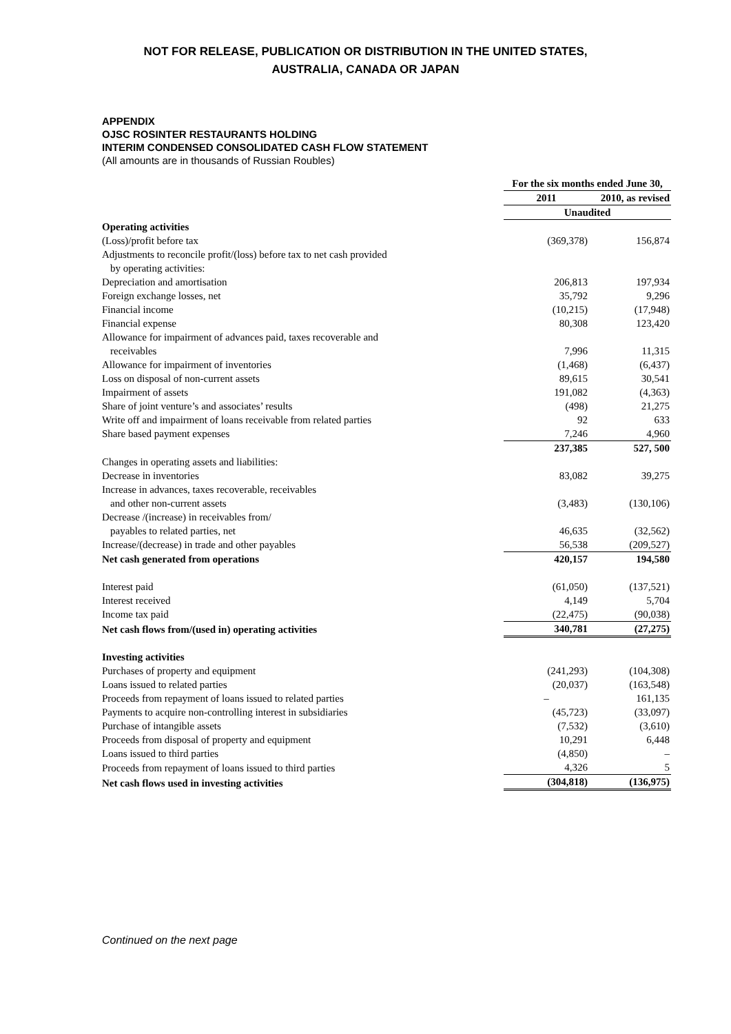NOT FOR RELEASE, PUBLICATION OR DISTRIBUTION IN THE UNITED STATES,
AUSTRALIA, CANADA OR JAPAN
APPENDIX
OJSC ROSINTER RESTAURANTS HOLDING
INTERIM CONDENSED CONSOLIDATED CASH FLOW STATEMENT
(All amounts are in thousands of Russian Roubles)
| | For the six months ended June 30, | |
| --- | --- | --- |
| | 2011 | 2010, as revised |
| | Unaudited | |
| Operating activities | | |
| (Loss)/profit before tax | (369,378) | 156,874 |
| Adjustments to reconcile profit/(loss) before tax to net cash provided by operating activities: | | |
| Depreciation and amortisation | 206,813 | 197,934 |
| Foreign exchange losses, net | 35,792 | 9,296 |
| Financial income | (10,215) | (17,948) |
| Financial expense | 80,308 | 123,420 |
| Allowance for impairment of advances paid, taxes recoverable and receivables | 7,996 | 11,315 |
| Allowance for impairment of inventories | (1,468) | (6,437) |
| Loss on disposal of non-current assets | 89,615 | 30,541 |
| Impairment of assets | 191,082 | (4,363) |
| Share of joint venture’s and associates’ results | (498) | 21,275 |
| Write off and impairment of loans receivable from related parties | 92 | 633 |
| Share based payment expenses | 7,246 | 4,960 |
| | 237,385 | 527, 500 |
| Changes in operating assets and liabilities: | | |
| Decrease in inventories | 83,082 | 39,275 |
| Increase in advances, taxes recoverable, receivables and other non-current assets | (3,483) | (130,106) |
| Decrease /(increase) in receivables from/ payables to related parties, net | 46,635 | (32,562) |
| Increase/(decrease) in trade and other payables | 56,538 | (209,527) |
| Net cash generated from operations | 420,157 | 194,580 |
| Interest paid | (61,050) | (137,521) |
| Interest received | 4,149 | 5,704 |
| Income tax paid | (22,475) | (90,038) |
| Net cash flows from/(used in) operating activities | 340,781 | (27,275) |
| Investing activities | | |
| Purchases of property and equipment | (241,293) | (104,308) |
| Loans issued to related parties | (20,037) | (163,548) |
| Proceeds from repayment of loans issued to related parties | – | 161,135 |
| Payments to acquire non-controlling interest in subsidiaries | (45,723) | (33,097) |
| Purchase of intangible assets | (7,532) | (3,610) |
| Proceeds from disposal of property and equipment | 10,291 | 6,448 |
| Loans issued to third parties | (4,850) | – |
| Proceeds from repayment of loans issued to third parties | 4,326 | 5 |
| Net cash flows used in investing activities | (304,818) | (136,975) |
Continued on the next page